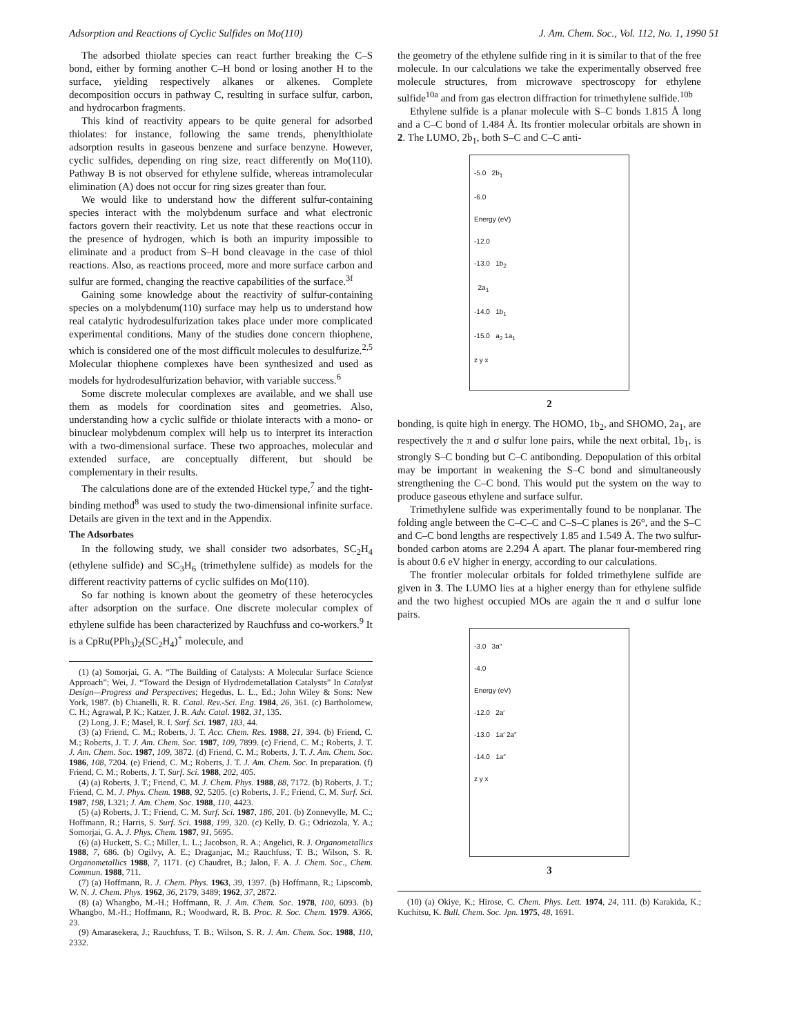Adsorption and Reactions of Cyclic Sulfides on Mo(110) J. Am. Chem. Soc., Vol. 112, No. 1, 1990 51
The adsorbed thiolate species can react further breaking the C–S bond, either by forming another C–H bond or losing another H to the surface, yielding respectively alkanes or alkenes. Complete decomposition occurs in pathway C, resulting in surface sulfur, carbon, and hydrocarbon fragments.
This kind of reactivity appears to be quite general for adsorbed thiolates: for instance, following the same trends, phenylthiolate adsorption results in gaseous benzene and surface benzyne. However, cyclic sulfides, depending on ring size, react differently on Mo(110). Pathway B is not observed for ethylene sulfide, whereas intramolecular elimination (A) does not occur for ring sizes greater than four.
We would like to understand how the different sulfur-containing species interact with the molybdenum surface and what electronic factors govern their reactivity. Let us note that these reactions occur in the presence of hydrogen, which is both an impurity impossible to eliminate and a product from S–H bond cleavage in the case of thiol reactions. Also, as reactions proceed, more and more surface carbon and sulfur are formed, changing the reactive capabilities of the surface.<sup>3f</sup>
Gaining some knowledge about the reactivity of sulfur-containing species on a molybdenum(110) surface may help us to understand how real catalytic hydrodesulfurization takes place under more complicated experimental conditions. Many of the studies done concern thiophene, which is considered one of the most difficult molecules to desulfurize.<sup>2,5</sup> Molecular thiophene complexes have been synthesized and used as models for hydrodesulfurization behavior, with variable success.<sup>6</sup>
Some discrete molecular complexes are available, and we shall use them as models for coordination sites and geometries. Also, understanding how a cyclic sulfide or thiolate interacts with a mono- or binuclear molybdenum complex will help us to interpret its interaction with a two-dimensional surface. These two approaches, molecular and extended surface, are conceptually different, but should be complementary in their results.
The calculations done are of the extended Hückel type,<sup>7</sup> and the tight-binding method<sup>8</sup> was used to study the two-dimensional infinite surface. Details are given in the text and in the Appendix.
The Adsorbates
In the following study, we shall consider two adsorbates, SC<sub>2</sub>H<sub>4</sub> (ethylene sulfide) and SC<sub>3</sub>H<sub>6</sub> (trimethylene sulfide) as models for the different reactivity patterns of cyclic sulfides on Mo(110).
So far nothing is known about the geometry of these heterocycles after adsorption on the surface. One discrete molecular complex of ethylene sulfide has been characterized by Rauchfuss and co-workers.<sup>9</sup> It is a CpRu(PPh<sub>3</sub>)<sub>2</sub>(SC<sub>2</sub>H<sub>4</sub>)<sup>+</sup> molecule, and
(1) (a) Somorjai, G. A. “The Building of Catalysts: A Molecular Surface Science Approach”; Wei, J. “Toward the Design of Hydrodemetallation Catalysts” In Catalyst Design—Progress and Perspectives; Hegedus, L. L., Ed.; John Wiley & Sons: New York, 1987. (b) Chianelli, R. R. Catal. Rev.-Sci. Eng. 1984, 26, 361. (c) Bartholomew, C. H.; Agrawal, P. K.; Katzer, J. R. Adv. Catal. 1982, 31, 135.
(2) Long, J. F.; Masel, R. I. Surf. Sci. 1987, 183, 44.
(3) (a) Friend, C. M.; Roberts, J. T. Acc. Chem. Res. 1988, 21, 394. (b) Friend, C. M.; Roberts, J. T. J. Am. Chem. Soc. 1987, 109, 7899. (c) Friend, C. M.; Roberts, J. T. J. Am. Chem. Soc. 1987, 109, 3872. (d) Friend, C. M.; Roberts, J. T. J. Am. Chem. Soc. 1986, 108, 7204. (e) Friend, C. M.; Roberts, J. T. J. Am. Chem. Soc. In preparation. (f) Friend, C. M.; Roberts, J. T. Surf. Sci. 1988, 202, 405.
(4) (a) Roberts, J. T.; Friend, C. M. J. Chem. Phys. 1988, 88, 7172. (b) Roberts, J. T.; Friend, C. M. J. Phys. Chem. 1988, 92, 5205. (c) Roberts, J. F.; Friend, C. M. Surf. Sci. 1987, 198, L321; J. Am. Chem. Soc. 1988, 110, 4423.
(5) (a) Roberts, J. T.; Friend, C. M. Surf. Sci. 1987, 186, 201. (b) Zonnevylle, M. C.; Hoffmann, R.; Harris, S. Surf. Sci. 1988, 199, 320. (c) Kelly, D. G.; Odriozola, Y. A.; Somorjai, G. A. J. Phys. Chem. 1987, 91, 5695.
(6) (a) Huckett, S. C.; Miller, L. L.; Jacobson, R. A.; Angelici, R. J. Organometallics 1988, 7, 686. (b) Ogilvy, A. E.; Draganjac, M.; Rauchfuss, T. B.; Wilson, S. R. Organometallics 1988, 7, 1171. (c) Chaudret, B.; Jalon, F. A. J. Chem. Soc., Chem. Commun. 1988, 711.
(7) (a) Hoffmann, R. J. Chem. Phys. 1963, 39, 1397. (b) Hoffmann, R.; Lipscomb, W. N. J. Chem. Phys. 1962, 36, 2179, 3489; 1962, 37, 2872.
(8) (a) Whangbo, M.-H.; Hoffmann, R. J. Am. Chem. Soc. 1978, 100, 6093. (b) Whangbo, M.-H.; Hoffmann, R.; Woodward, R. B. Proc. R. Soc. Chem. 1979. A366, 23.
(9) Amarasekera, J.; Rauchfuss, T. B.; Wilson, S. R. J. Am. Chem. Soc. 1988, 110, 2332.
the geometry of the ethylene sulfide ring in it is similar to that of the free molecule. In our calculations we take the experimentally observed free molecule structures, from microwave spectroscopy for ethylene sulfide<sup>10a</sup> and from gas electron diffraction for trimethylene sulfide.<sup>10b</sup>
Ethylene sulfide is a planar molecule with S–C bonds 1.815 Å long and a C–C bond of 1.484 Å. Its frontier molecular orbitals are shown in 2. The LUMO, 2b<sub>1</sub>, both S–C and C–C anti-
-5.0 2b<sub>1</sub>
-6.0
Energy (eV)
-12.0
-13.0 1b<sub>2</sub>
2a<sub>1</sub>
-14.0 1b<sub>1</sub>
-15.0 a<sub>2</sub> 1a<sub>1</sub>
z y x
2
bonding, is quite high in energy. The HOMO, 1b<sub>2</sub>, and SHOMO, 2a<sub>1</sub>, are respectively the π and σ sulfur lone pairs, while the next orbital, 1b<sub>1</sub>, is strongly S–C bonding but C–C antibonding. Depopulation of this orbital may be important in weakening the S–C bond and simultaneously strengthening the C–C bond. This would put the system on the way to produce gaseous ethylene and surface sulfur.
Trimethylene sulfide was experimentally found to be nonplanar. The folding angle between the C–C–C and C–S–C planes is 26°, and the S–C and C–C bond lengths are respectively 1.85 and 1.549 Å. The two sulfur-bonded carbon atoms are 2.294 Å apart. The planar four-membered ring is about 0.6 eV higher in energy, according to our calculations.
The frontier molecular orbitals for folded trimethylene sulfide are given in 3. The LUMO lies at a higher energy than for ethylene sulfide and the two highest occupied MOs are again the π and σ sulfur lone pairs.
-3.0 3a″
-4.0
Energy (eV)
-12.0 2a′
-13.0 1a′ 2a″
-14.0 1a″
z y x
3
(10) (a) Okiye, K.; Hirose, C. Chem. Phys. Lett. 1974, 24, 111. (b) Karakida, K.; Kuchitsu, K. Bull. Chem. Soc. Jpn. 1975, 48, 1691.